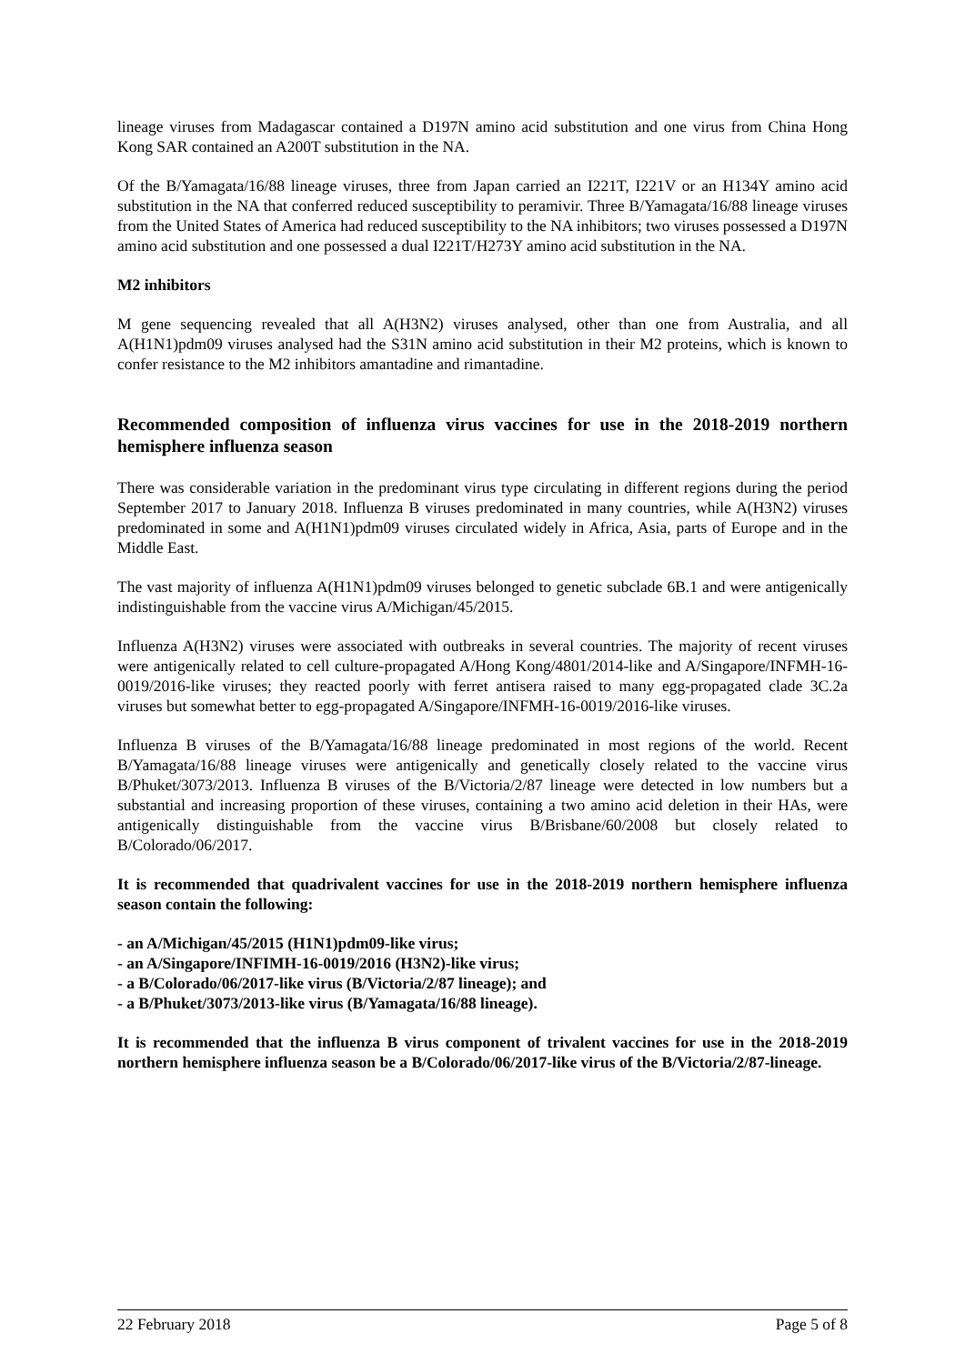lineage viruses from Madagascar contained a D197N amino acid substitution and one virus from China Hong Kong SAR contained an A200T substitution in the NA.
Of the B/Yamagata/16/88 lineage viruses, three from Japan carried an I221T, I221V or an H134Y amino acid substitution in the NA that conferred reduced susceptibility to peramivir. Three B/Yamagata/16/88 lineage viruses from the United States of America had reduced susceptibility to the NA inhibitors; two viruses possessed a D197N amino acid substitution and one possessed a dual I221T/H273Y amino acid substitution in the NA.
M2 inhibitors
M gene sequencing revealed that all A(H3N2) viruses analysed, other than one from Australia, and all A(H1N1)pdm09 viruses analysed had the S31N amino acid substitution in their M2 proteins, which is known to confer resistance to the M2 inhibitors amantadine and rimantadine.
Recommended composition of influenza virus vaccines for use in the 2018-2019 northern hemisphere influenza season
There was considerable variation in the predominant virus type circulating in different regions during the period September 2017 to January 2018. Influenza B viruses predominated in many countries, while A(H3N2) viruses predominated in some and A(H1N1)pdm09 viruses circulated widely in Africa, Asia, parts of Europe and in the Middle East.
The vast majority of influenza A(H1N1)pdm09 viruses belonged to genetic subclade 6B.1 and were antigenically indistinguishable from the vaccine virus A/Michigan/45/2015.
Influenza A(H3N2) viruses were associated with outbreaks in several countries. The majority of recent viruses were antigenically related to cell culture-propagated A/Hong Kong/4801/2014-like and A/Singapore/INFMH-16-0019/2016-like viruses; they reacted poorly with ferret antisera raised to many egg-propagated clade 3C.2a viruses but somewhat better to egg-propagated A/Singapore/INFMH-16-0019/2016-like viruses.
Influenza B viruses of the B/Yamagata/16/88 lineage predominated in most regions of the world. Recent B/Yamagata/16/88 lineage viruses were antigenically and genetically closely related to the vaccine virus B/Phuket/3073/2013. Influenza B viruses of the B/Victoria/2/87 lineage were detected in low numbers but a substantial and increasing proportion of these viruses, containing a two amino acid deletion in their HAs, were antigenically distinguishable from the vaccine virus B/Brisbane/60/2008 but closely related to B/Colorado/06/2017.
It is recommended that quadrivalent vaccines for use in the 2018-2019 northern hemisphere influenza season contain the following:
- an A/Michigan/45/2015 (H1N1)pdm09-like virus;
- an A/Singapore/INFIMH-16-0019/2016 (H3N2)-like virus;
- a B/Colorado/06/2017-like virus (B/Victoria/2/87 lineage); and
- a B/Phuket/3073/2013-like virus (B/Yamagata/16/88 lineage).
It is recommended that the influenza B virus component of trivalent vaccines for use in the 2018-2019 northern hemisphere influenza season be a B/Colorado/06/2017-like virus of the B/Victoria/2/87-lineage.
22 February 2018 Page 5 of 8